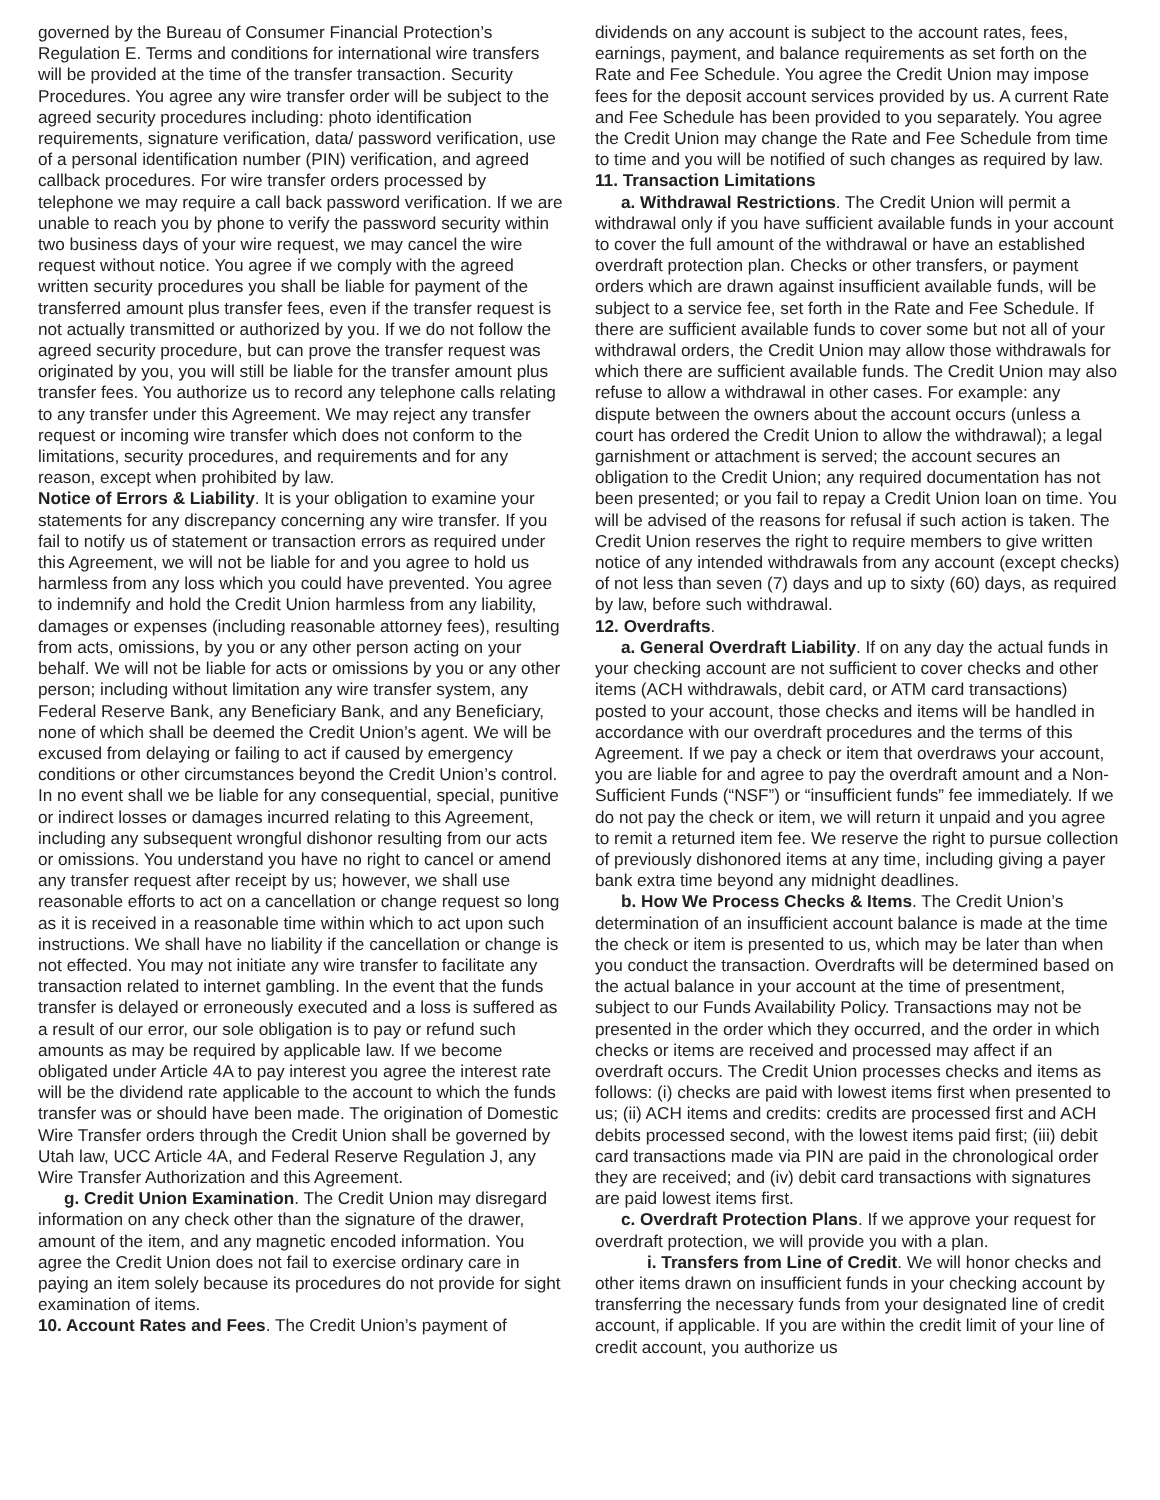governed by the Bureau of Consumer Financial Protection’s Regulation E. Terms and conditions for international wire transfers will be provided at the time of the transfer transaction. Security Procedures. You agree any wire transfer order will be subject to the agreed security procedures including: photo identification requirements, signature verification, data/ password verification, use of a personal identification number (PIN) verification, and agreed callback procedures. For wire transfer orders processed by telephone we may require a call back password verification. If we are unable to reach you by phone to verify the password security within two business days of your wire request, we may cancel the wire request without notice. You agree if we comply with the agreed written security procedures you shall be liable for payment of the transferred amount plus transfer fees, even if the transfer request is not actually transmitted or authorized by you. If we do not follow the agreed security procedure, but can prove the transfer request was originated by you, you will still be liable for the transfer amount plus transfer fees. You authorize us to record any telephone calls relating to any transfer under this Agreement. We may reject any transfer request or incoming wire transfer which does not conform to the limitations, security procedures, and requirements and for any reason, except when prohibited by law.
Notice of Errors & Liability. It is your obligation to examine your statements for any discrepancy concerning any wire transfer. If you fail to notify us of statement or transaction errors as required under this Agreement, we will not be liable for and you agree to hold us harmless from any loss which you could have prevented. You agree to indemnify and hold the Credit Union harmless from any liability, damages or expenses (including reasonable attorney fees), resulting from acts, omissions, by you or any other person acting on your behalf. We will not be liable for acts or omissions by you or any other person; including without limitation any wire transfer system, any Federal Reserve Bank, any Beneficiary Bank, and any Beneficiary, none of which shall be deemed the Credit Union’s agent. We will be excused from delaying or failing to act if caused by emergency conditions or other circumstances beyond the Credit Union’s control. In no event shall we be liable for any consequential, special, punitive or indirect losses or damages incurred relating to this Agreement, including any subsequent wrongful dishonor resulting from our acts or omissions. You understand you have no right to cancel or amend any transfer request after receipt by us; however, we shall use reasonable efforts to act on a cancellation or change request so long as it is received in a reasonable time within which to act upon such instructions. We shall have no liability if the cancellation or change is not effected. You may not initiate any wire transfer to facilitate any transaction related to internet gambling. In the event that the funds transfer is delayed or erroneously executed and a loss is suffered as a result of our error, our sole obligation is to pay or refund such amounts as may be required by applicable law. If we become obligated under Article 4A to pay interest you agree the interest rate will be the dividend rate applicable to the account to which the funds transfer was or should have been made. The origination of Domestic Wire Transfer orders through the Credit Union shall be governed by Utah law, UCC Article 4A, and Federal Reserve Regulation J, any Wire Transfer Authorization and this Agreement.
g. Credit Union Examination. The Credit Union may disregard information on any check other than the signature of the drawer, amount of the item, and any magnetic encoded information. You agree the Credit Union does not fail to exercise ordinary care in paying an item solely because its procedures do not provide for sight examination of items.
10. Account Rates and Fees. The Credit Union’s payment of
dividends on any account is subject to the account rates, fees, earnings, payment, and balance requirements as set forth on the Rate and Fee Schedule. You agree the Credit Union may impose fees for the deposit account services provided by us. A current Rate and Fee Schedule has been provided to you separately. You agree the Credit Union may change the Rate and Fee Schedule from time to time and you will be notified of such changes as required by law.
11. Transaction Limitations
a. Withdrawal Restrictions. The Credit Union will permit a withdrawal only if you have sufficient available funds in your account to cover the full amount of the withdrawal or have an established overdraft protection plan. Checks or other transfers, or payment orders which are drawn against insufficient available funds, will be subject to a service fee, set forth in the Rate and Fee Schedule. If there are sufficient available funds to cover some but not all of your withdrawal orders, the Credit Union may allow those withdrawals for which there are sufficient available funds. The Credit Union may also refuse to allow a withdrawal in other cases. For example: any dispute between the owners about the account occurs (unless a court has ordered the Credit Union to allow the withdrawal); a legal garnishment or attachment is served; the account secures an obligation to the Credit Union; any required documentation has not been presented; or you fail to repay a Credit Union loan on time. You will be advised of the reasons for refusal if such action is taken. The Credit Union reserves the right to require members to give written notice of any intended withdrawals from any account (except checks) of not less than seven (7) days and up to sixty (60) days, as required by law, before such withdrawal.
12. Overdrafts.
a. General Overdraft Liability. If on any day the actual funds in your checking account are not sufficient to cover checks and other items (ACH withdrawals, debit card, or ATM card transactions) posted to your account, those checks and items will be handled in accordance with our overdraft procedures and the terms of this Agreement. If we pay a check or item that overdraws your account, you are liable for and agree to pay the overdraft amount and a Non-Sufficient Funds (“NSF”) or “insufficient funds” fee immediately. If we do not pay the check or item, we will return it unpaid and you agree to remit a returned item fee. We reserve the right to pursue collection of previously dishonored items at any time, including giving a payer bank extra time beyond any midnight deadlines.
b. How We Process Checks & Items. The Credit Union’s determination of an insufficient account balance is made at the time the check or item is presented to us, which may be later than when you conduct the transaction. Overdrafts will be determined based on the actual balance in your account at the time of presentment, subject to our Funds Availability Policy. Transactions may not be presented in the order which they occurred, and the order in which checks or items are received and processed may affect if an overdraft occurs. The Credit Union processes checks and items as follows: (i) checks are paid with lowest items first when presented to us; (ii) ACH items and credits: credits are processed first and ACH debits processed second, with the lowest items paid first; (iii) debit card transactions made via PIN are paid in the chronological order they are received; and (iv) debit card transactions with signatures are paid lowest items first.
c. Overdraft Protection Plans. If we approve your request for overdraft protection, we will provide you with a plan.
i. Transfers from Line of Credit. We will honor checks and other items drawn on insufficient funds in your checking account by transferring the necessary funds from your designated line of credit account, if applicable. If you are within the credit limit of your line of credit account, you authorize us